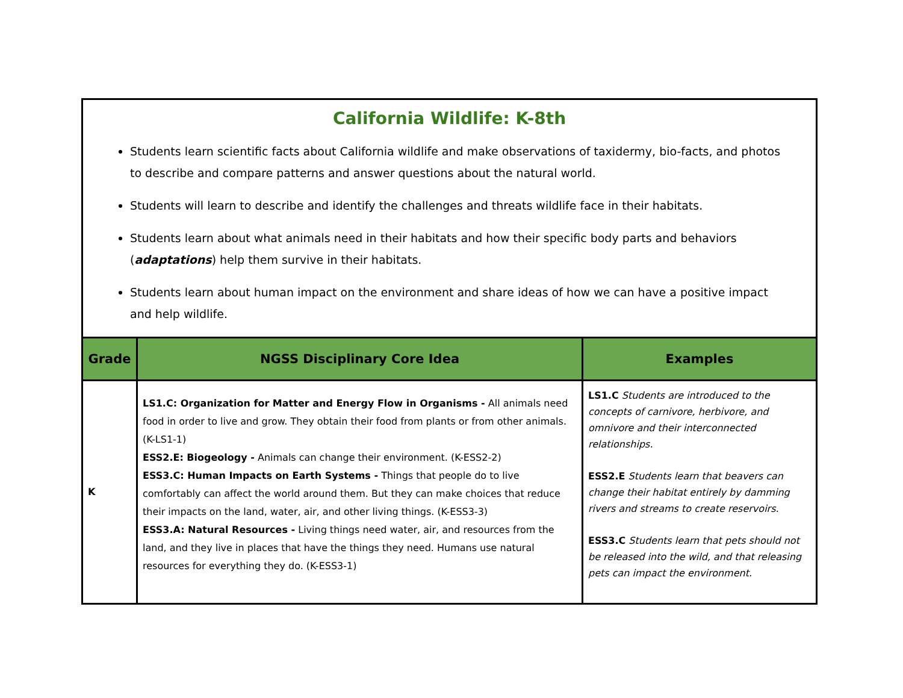California Wildlife: K-8th
Students learn scientific facts about California wildlife and make observations of taxidermy, bio-facts, and photos to describe and compare patterns and answer questions about the natural world.
Students will learn to describe and identify the challenges and threats wildlife face in their habitats.
Students learn about what animals need in their habitats and how their specific body parts and behaviors (adaptations) help them survive in their habitats.
Students learn about human impact on the environment and share ideas of how we can have a positive impact and help wildlife.
| Grade | NGSS Disciplinary Core Idea | Examples |
| --- | --- | --- |
| K | LS1.C: Organization for Matter and Energy Flow in Organisms - All animals need food in order to live and grow. They obtain their food from plants or from other animals. (K-LS1-1) ESS2.E: Biogeology - Animals can change their environment. (K-ESS2-2) ESS3.C: Human Impacts on Earth Systems - Things that people do to live comfortably can affect the world around them. But they can make choices that reduce their impacts on the land, water, air, and other living things. (K-ESS3-3) ESS3.A: Natural Resources - Living things need water, air, and resources from the land, and they live in places that have the things they need. Humans use natural resources for everything they do. (K-ESS3-1) | LS1.C Students are introduced to the concepts of carnivore, herbivore, and omnivore and their interconnected relationships. ESS2.E Students learn that beavers can change their habitat entirely by damming rivers and streams to create reservoirs. ESS3.C Students learn that pets should not be released into the wild, and that releasing pets can impact the environment. |